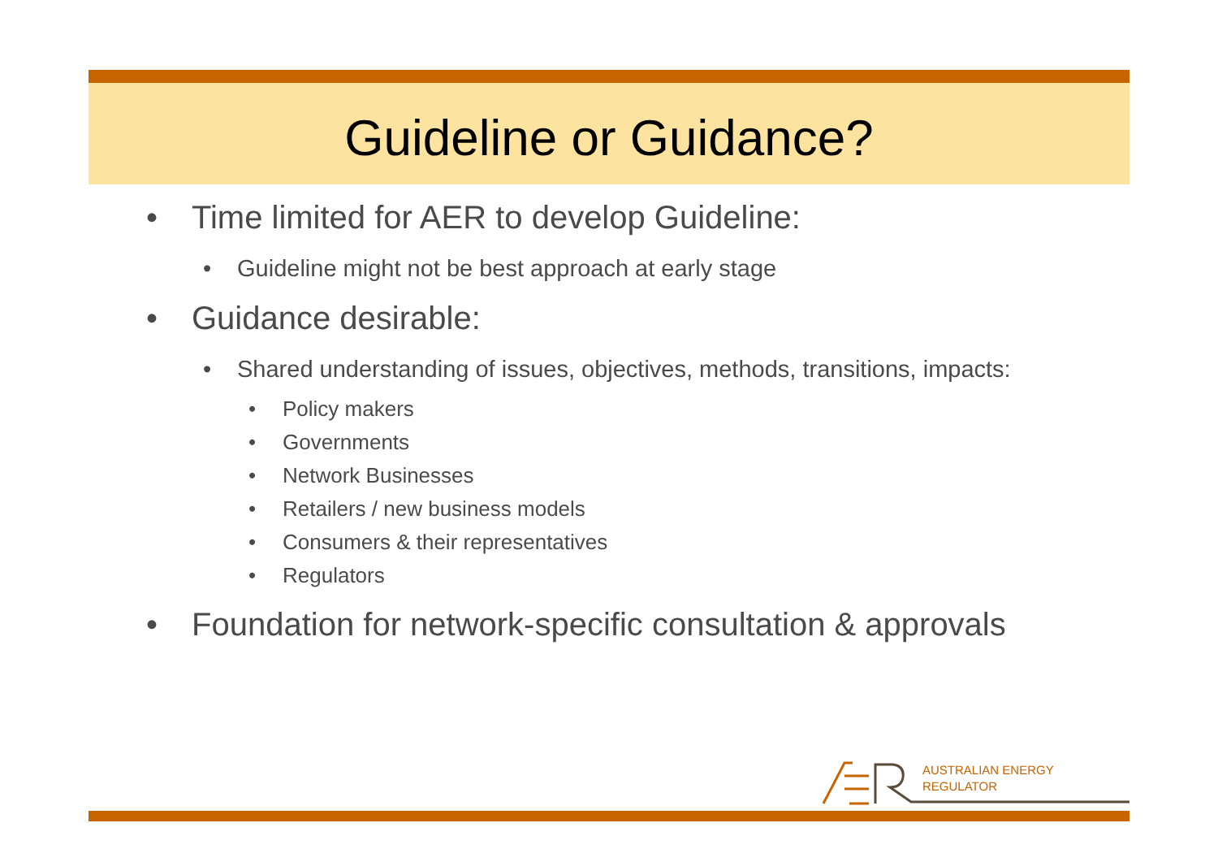Guideline or Guidance?
• Time limited for AER to develop Guideline:
• Guideline might not be best approach at early stage
• Guidance desirable:
• Shared understanding of issues, objectives, methods, transitions, impacts:
• Policy makers
• Governments
• Network Businesses
• Retailers / new business models
• Consumers & their representatives
• Regulators
• Foundation for network-specific consultation & approvals
AUSTRALIAN ENERGY
REGULATOR